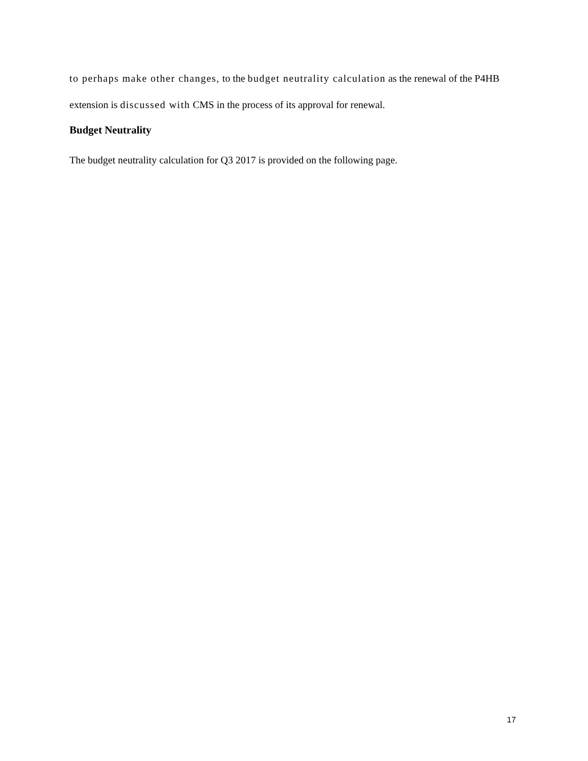to perhaps make other changes, to the budget neutrality calculation as the renewal of the P4HB extension is discussed with CMS in the process of its approval for renewal.
Budget Neutrality
The budget neutrality calculation for Q3 2017 is provided on the following page.
17